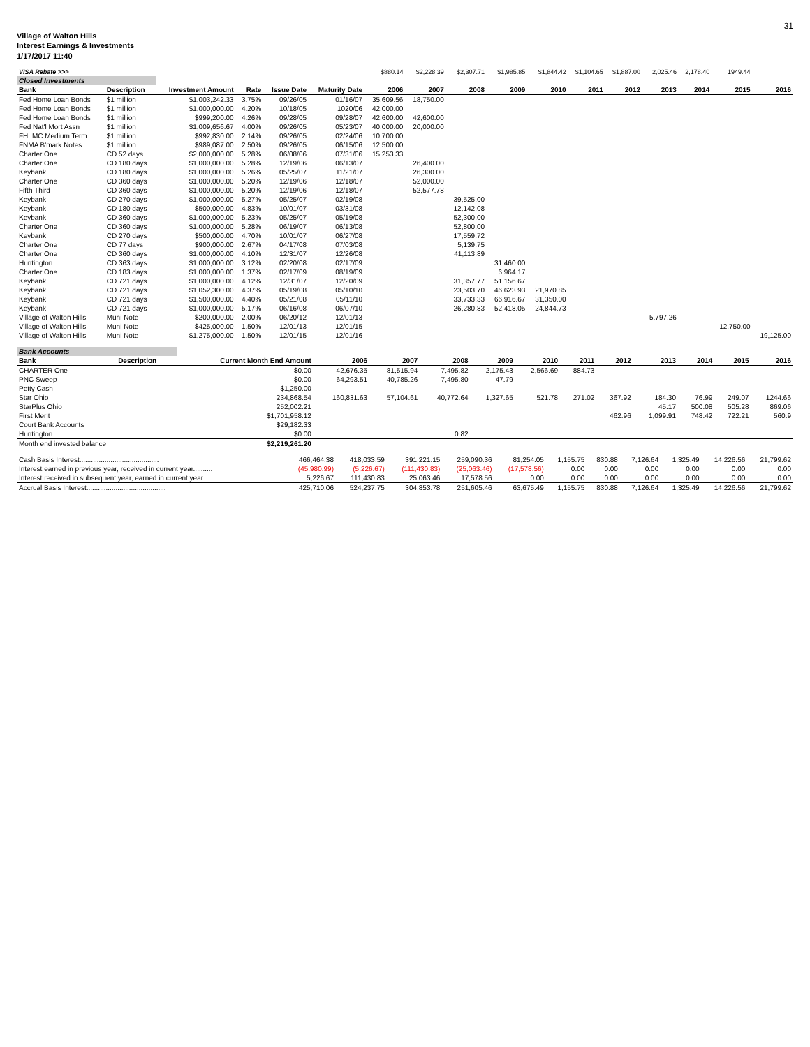31
Village of Walton Hills
Interest Earnings & Investments
1/17/2017 11:40
| VISA Rebate >>> | | | | | | $880.14 | $2,228.39 | $2,307.71 | $1,985.85 | $1,844.42 | $1,104.65 | $1,887.00 | 2,025.46 | 2,178.40 | 1949.44 | |
| Closed Investments | | | | | | | | | | | | | | | | |
| Bank | Description | Investment Amount | Rate | Issue Date | Maturity Date | 2006 | 2007 | 2008 | 2009 | 2010 | 2011 | 2012 | 2013 | 2014 | 2015 | 2016 |
| Fed Home Loan Bonds | $1 million | $1,003,242.33 | 3.75% | 09/26/05 | 01/16/07 | 35,609.56 | 18,750.00 | | | | | | | | | |
| Fed Home Loan Bonds | $1 million | $1,000,000.00 | 4.20% | 10/18/05 | 1020/06 | 42,000.00 | | | | | | | | | | |
| Fed Home Loan Bonds | $1 million | $999,200.00 | 4.26% | 09/28/05 | 09/28/07 | 42,600.00 | 42,600.00 | | | | | | | | | |
| Fed Nat'l Mort Assn | $1 million | $1,009,656.67 | 4.00% | 09/26/05 | 05/23/07 | 40,000.00 | 20,000.00 | | | | | | | | | |
| FHLMC Medium Term | $1 million | $992,830.00 | 2.14% | 09/26/05 | 02/24/06 | 10,700.00 | | | | | | | | | | |
| FNMA B'mark Notes | $1 million | $989,087.00 | 2.50% | 09/26/05 | 06/15/06 | 12,500.00 | | | | | | | | | | |
| Charter One | CD 52 days | $2,000,000.00 | 5.28% | 06/08/06 | 07/31/06 | 15,253.33 | | | | | | | | | | |
| Charter One | CD 180 days | $1,000,000.00 | 5.28% | 12/19/06 | 06/13/07 | | 26,400.00 | | | | | | | | | |
| Keybank | CD 180 days | $1,000,000.00 | 5.26% | 05/25/07 | 11/21/07 | | 26,300.00 | | | | | | | | | |
| Charter One | CD 360 days | $1,000,000.00 | 5.20% | 12/19/06 | 12/18/07 | | 52,000.00 | | | | | | | | | |
| Fifth Third | CD 360 days | $1,000,000.00 | 5.20% | 12/19/06 | 12/18/07 | | 52,577.78 | | | | | | | | | |
| Keybank | CD 270 days | $1,000,000.00 | 5.27% | 05/25/07 | 02/19/08 | | | 39,525.00 | | | | | | | | |
| Keybank | CD 180 days | $500,000.00 | 4.83% | 10/01/07 | 03/31/08 | | | 12,142.08 | | | | | | | | |
| Keybank | CD 360 days | $1,000,000.00 | 5.23% | 05/25/07 | 05/19/08 | | | 52,300.00 | | | | | | | | |
| Charter One | CD 360 days | $1,000,000.00 | 5.28% | 06/19/07 | 06/13/08 | | | 52,800.00 | | | | | | | | |
| Keybank | CD 270 days | $500,000.00 | 4.70% | 10/01/07 | 06/27/08 | | | 17,559.72 | | | | | | | | |
| Charter One | CD 77 days | $900,000.00 | 2.67% | 04/17/08 | 07/03/08 | | | 5,139.75 | | | | | | | | |
| Charter One | CD 360 days | $1,000,000.00 | 4.10% | 12/31/07 | 12/26/08 | | | 41,113.89 | | | | | | | | |
| Huntington | CD 363 days | $1,000,000.00 | 3.12% | 02/20/08 | 02/17/09 | | | | 31,460.00 | | | | | | | |
| Charter One | CD 183 days | $1,000,000.00 | 1.37% | 02/17/09 | 08/19/09 | | | | 6,964.17 | | | | | | | |
| Keybank | CD 721 days | $1,000,000.00 | 4.12% | 12/31/07 | 12/20/09 | | | 31,357.77 | 51,156.67 | | | | | | | |
| Keybank | CD 721 days | $1,052,300.00 | 4.37% | 05/19/08 | 05/10/10 | | | 23,503.70 | 46,623.93 | 21,970.85 | | | | | | |
| Keybank | CD 721 days | $1,500,000.00 | 4.40% | 05/21/08 | 05/11/10 | | | 33,733.33 | 66,916.67 | 31,350.00 | | | | | | |
| Keybank | CD 721 days | $1,000,000.00 | 5.17% | 06/16/08 | 06/07/10 | | | 26,280.83 | 52,418.05 | 24,844.73 | | | | | | |
| Village of Walton Hills | Muni Note | $200,000.00 | 2.00% | 06/20/12 | 12/01/13 | | | | | | | | 5,797.26 | | | |
| Village of Walton Hills | Muni Note | $425,000.00 | 1.50% | 12/01/13 | 12/01/15 | | | | | | | | | | 12,750.00 | |
| Village of Walton Hills | Muni Note | $1,275,000.00 | 1.50% | 12/01/15 | 12/01/16 | | | | | | | | | | | 19,125.00 |
| Bank Accounts | | | | | | | | | | | | | |
| Bank | Description | Current Month End Amount | 2006 | 2007 | 2008 | 2009 | 2010 | 2011 | 2012 | 2013 | 2014 | 2015 | 2016 |
| CHARTER One | | $0.00 | 42,676.35 | 81,515.94 | 7,495.82 | 2,175.43 | 2,566.69 | 884.73 | | | | | |
| PNC Sweep | | $0.00 | 64,293.51 | 40,785.26 | 7,495.80 | 47.79 | | | | | | | |
| Petty Cash | | $1,250.00 | | | | | | | | | | | |
| Star Ohio | | 234,868.54 | 160,831.63 | 57,104.61 | 40,772.64 | 1,327.65 | 521.78 | 271.02 | 367.92 | 184.30 | 76.99 | 249.07 | 1244.66 |
| StarPlus Ohio | | 252,002.21 | | | | | | | | 45.17 | 500.08 | 505.28 | 869.06 |
| First Merit | | $1,701,958.12 | | | | | | | 462.96 | 1,099.91 | 748.42 | 722.21 | 560.9 |
| Court Bank Accounts | | $29,182.33 | | | | | | | | | | | |
| Huntington | | $0.00 | | | 0.82 | | | | | | | | |
| Month end invested balance | | $2,219,261.20 | | | | | | | | | | | |
| Cash Basis Interest......................................... | 466,464.38 | 418,033.59 | 391,221.15 | 259,090.36 | 81,254.05 | 1,155.75 | 830.88 | 7,126.64 | 1,325.49 | 14,226.56 | 21,799.62 |
| Interest earned in previous year, received in current year.......... | (45,980.99) | (5,226.67) | (111,430.83) | (25,063.46) | (17,578.56) | 0.00 | 0.00 | 0.00 | 0.00 | 0.00 | 0.00 |
| Interest received in subsequent year, earned in current year......... | 5,226.67 | 111,430.83 | 25,063.46 | 17,578.56 | 0.00 | 0.00 | 0.00 | 0.00 | 0.00 | 0.00 | 0.00 |
| Accrual Basis Interest......................................... | 425,710.06 | 524,237.75 | 304,853.78 | 251,605.46 | 63,675.49 | 1,155.75 | 830.88 | 7,126.64 | 1,325.49 | 14,226.56 | 21,799.62 |